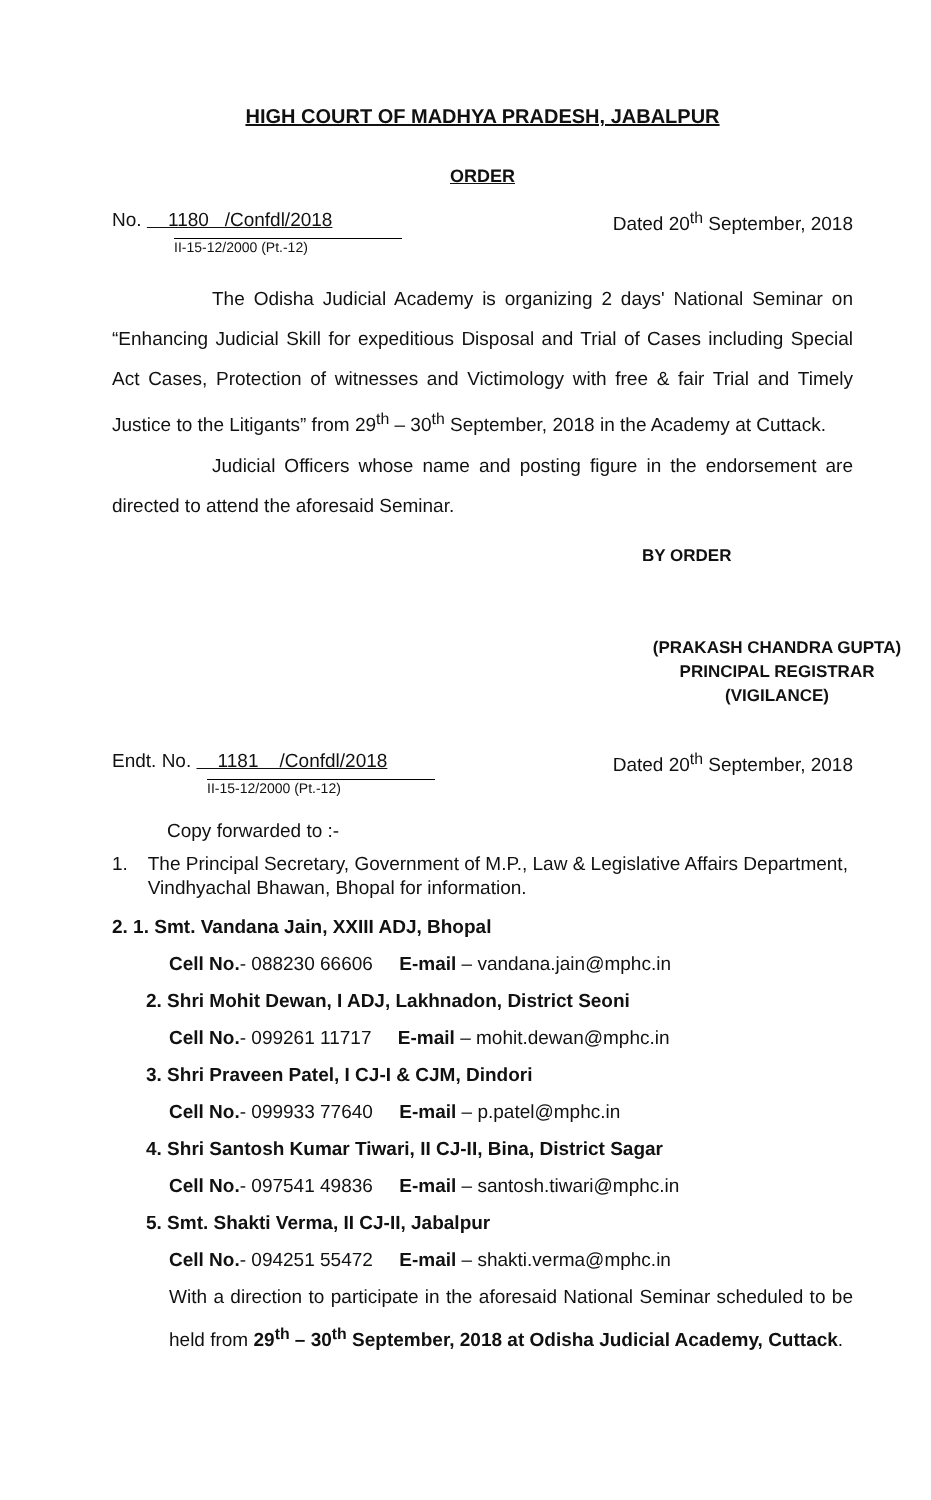HIGH COURT OF MADHYA PRADESH, JABALPUR
ORDER
No. 1180 /Confdl/2018 Dated 20<sup>th</sup> September, 2018
II-15-12/2000 (Pt.-12)
The Odisha Judicial Academy is organizing 2 days' National Seminar on “Enhancing Judicial Skill for expeditious Disposal and Trial of Cases including Special Act Cases, Protection of witnesses and Victimology with free & fair Trial and Timely Justice to the Litigants” from 29<sup>th</sup> – 30<sup>th</sup> September, 2018 in the Academy at Cuttack.
Judicial Officers whose name and posting figure in the endorsement are directed to attend the aforesaid Seminar.
BY ORDER
(PRAKASH CHANDRA GUPTA)
PRINCIPAL REGISTRAR
(VIGILANCE)
Endt. No. 1181 /Confdl/2018
Dated 20<sup>th</sup> September, 2018
II-15-12/2000 (Pt.-12)
Copy forwarded to :-
1. The Principal Secretary, Government of M.P., Law & Legislative Affairs Department, Vindhyachal Bhawan, Bhopal for information.
2. 1. Smt. Vandana Jain, XXIII ADJ, Bhopal
Cell No.- 088230 66606 E-mail – vandana.jain@mphc.in
2. Shri Mohit Dewan, I ADJ, Lakhnadon, District Seoni
Cell No.- 099261 11717 E-mail – mohit.dewan@mphc.in
3. Shri Praveen Patel, I CJ-I & CJM, Dindori
Cell No.- 099933 77640 E-mail – p.patel@mphc.in
4. Shri Santosh Kumar Tiwari, II CJ-II, Bina, District Sagar
Cell No.- 097541 49836 E-mail – santosh.tiwari@mphc.in
5. Smt. Shakti Verma, II CJ-II, Jabalpur
Cell No.- 094251 55472 E-mail – shakti.verma@mphc.in
With a direction to participate in the aforesaid National Seminar scheduled to be held from 29<sup>th</sup> – 30<sup>th</sup> September, 2018 at Odisha Judicial Academy, Cuttack.